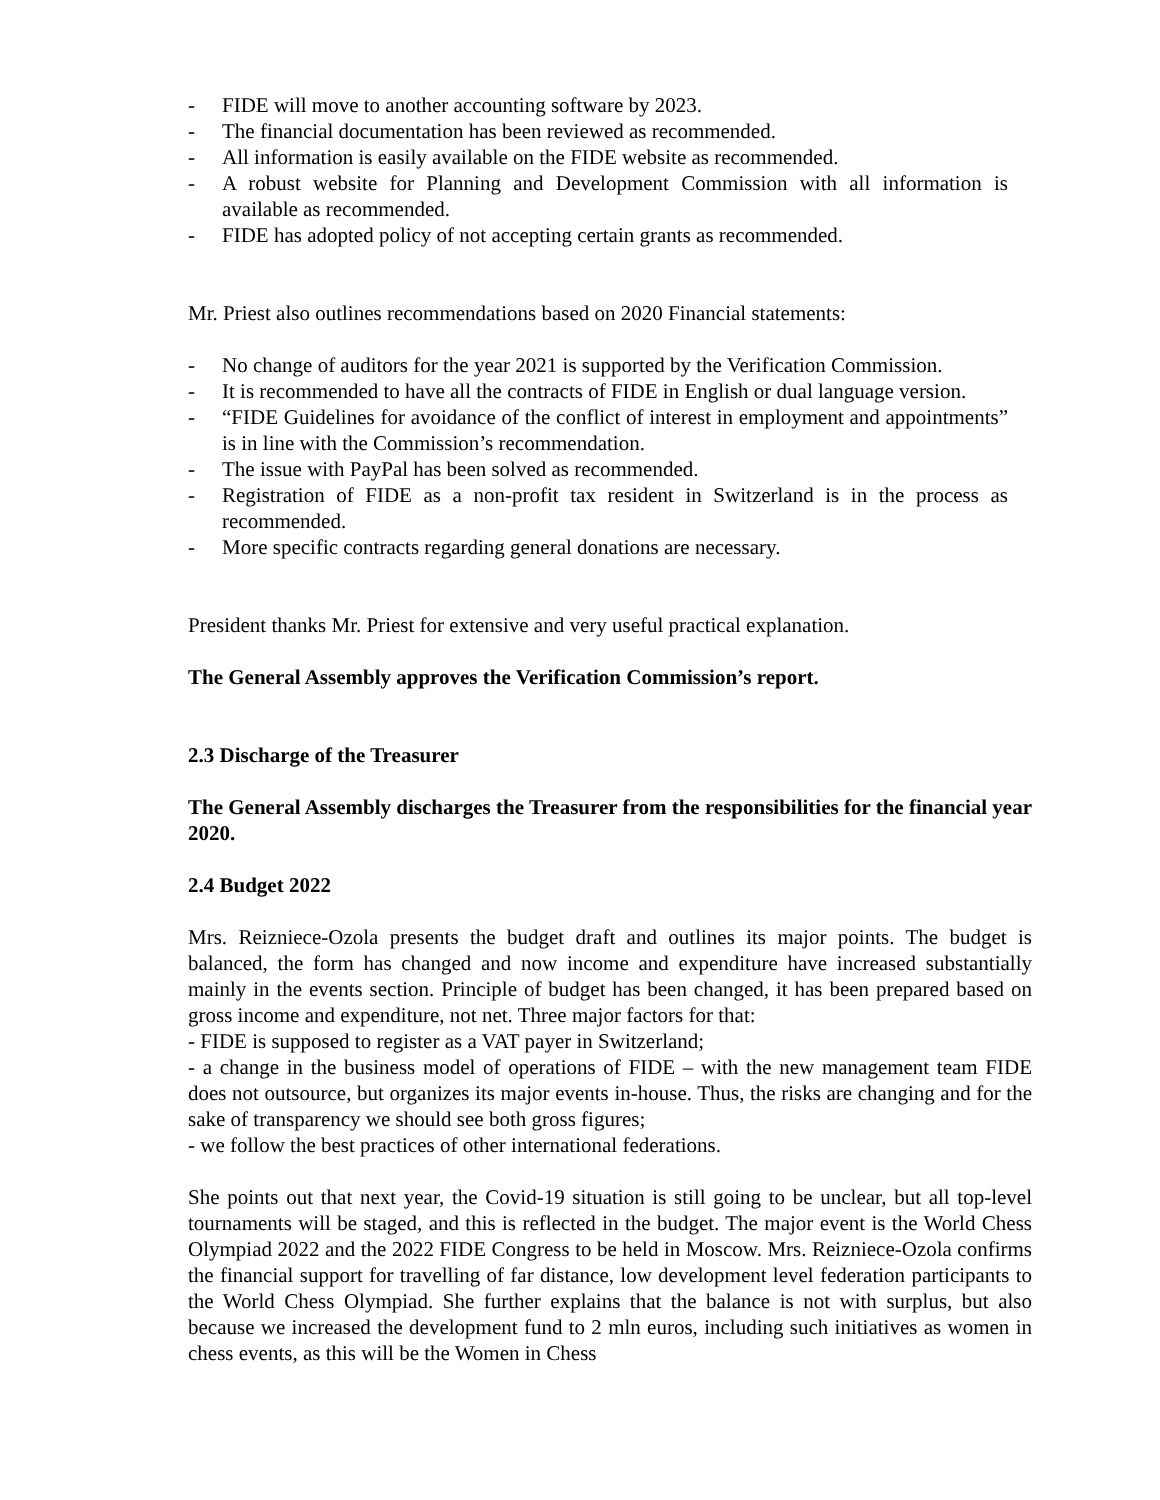- FIDE will move to another accounting software by 2023.
- The financial documentation has been reviewed as recommended.
- All information is easily available on the FIDE website as recommended.
- A robust website for Planning and Development Commission with all information is available as recommended.
- FIDE has adopted policy of not accepting certain grants as recommended.
Mr. Priest also outlines recommendations based on 2020 Financial statements:
- No change of auditors for the year 2021 is supported by the Verification Commission.
- It is recommended to have all the contracts of FIDE in English or dual language version.
- “FIDE Guidelines for avoidance of the conflict of interest in employment and appointments” is in line with the Commission’s recommendation.
- The issue with PayPal has been solved as recommended.
- Registration of FIDE as a non-profit tax resident in Switzerland is in the process as recommended.
- More specific contracts regarding general donations are necessary.
President thanks Mr. Priest for extensive and very useful practical explanation.
The General Assembly approves the Verification Commission’s report.
2.3 Discharge of the Treasurer
The General Assembly discharges the Treasurer from the responsibilities for the financial year 2020.
2.4 Budget 2022
Mrs. Reizniece-Ozola presents the budget draft and outlines its major points. The budget is balanced, the form has changed and now income and expenditure have increased substantially mainly in the events section. Principle of budget has been changed, it has been prepared based on gross income and expenditure, not net. Three major factors for that:
- FIDE is supposed to register as a VAT payer in Switzerland;
- a change in the business model of operations of FIDE – with the new management team FIDE does not outsource, but organizes its major events in-house. Thus, the risks are changing and for the sake of transparency we should see both gross figures;
- we follow the best practices of other international federations.
She points out that next year, the Covid-19 situation is still going to be unclear, but all top-level tournaments will be staged, and this is reflected in the budget. The major event is the World Chess Olympiad 2022 and the 2022 FIDE Congress to be held in Moscow. Mrs. Reizniece-Ozola confirms the financial support for travelling of far distance, low development level federation participants to the World Chess Olympiad. She further explains that the balance is not with surplus, but also because we increased the development fund to 2 mln euros, including such initiatives as women in chess events, as this will be the Women in Chess